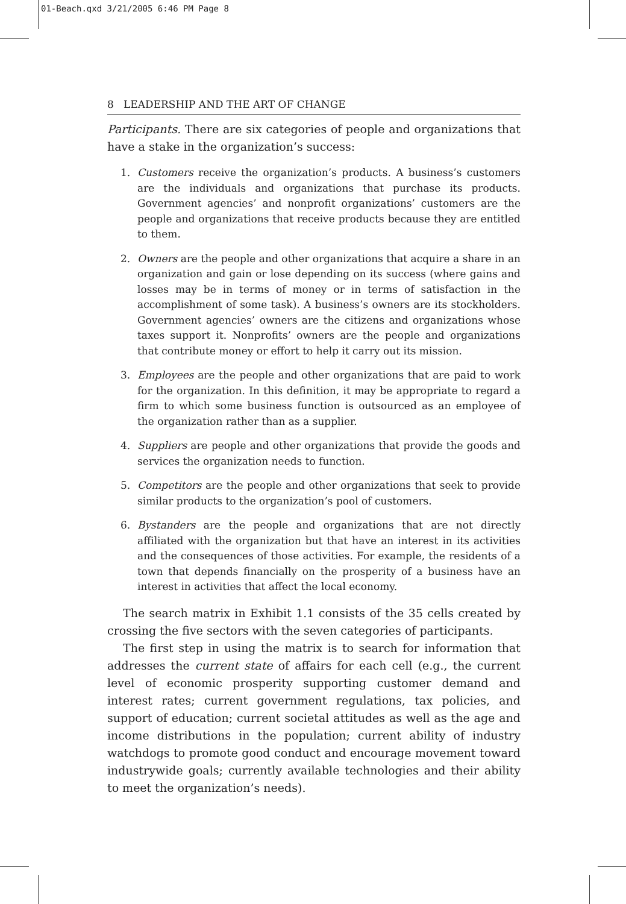01-Beach.qxd 3/21/2005 6:46 PM Page 8
8 LEADERSHIP AND THE ART OF CHANGE
Participants. There are six categories of people and organizations that have a stake in the organization’s success:
1. Customers receive the organization’s products. A business’s customers are the individuals and organizations that purchase its products. Government agencies’ and nonprofit organizations’ customers are the people and organizations that receive products because they are entitled to them.
2. Owners are the people and other organizations that acquire a share in an organization and gain or lose depending on its success (where gains and losses may be in terms of money or in terms of satisfaction in the accomplishment of some task). A business’s owners are its stockholders. Government agencies’ owners are the citizens and organizations whose taxes support it. Nonprofits’ owners are the people and organizations that contribute money or effort to help it carry out its mission.
3. Employees are the people and other organizations that are paid to work for the organization. In this definition, it may be appropriate to regard a firm to which some business function is outsourced as an employee of the organization rather than as a supplier.
4. Suppliers are people and other organizations that provide the goods and services the organization needs to function.
5. Competitors are the people and other organizations that seek to provide similar products to the organization’s pool of customers.
6. Bystanders are the people and organizations that are not directly affiliated with the organization but that have an interest in its activities and the consequences of those activities. For example, the residents of a town that depends financially on the prosperity of a business have an interest in activities that affect the local economy.
The search matrix in Exhibit 1.1 consists of the 35 cells created by crossing the five sectors with the seven categories of participants.
The first step in using the matrix is to search for information that addresses the current state of affairs for each cell (e.g., the current level of economic prosperity supporting customer demand and interest rates; current government regulations, tax policies, and support of education; current societal attitudes as well as the age and income distributions in the population; current ability of industry watchdogs to promote good conduct and encourage movement toward industrywide goals; currently available technologies and their ability to meet the organization’s needs).